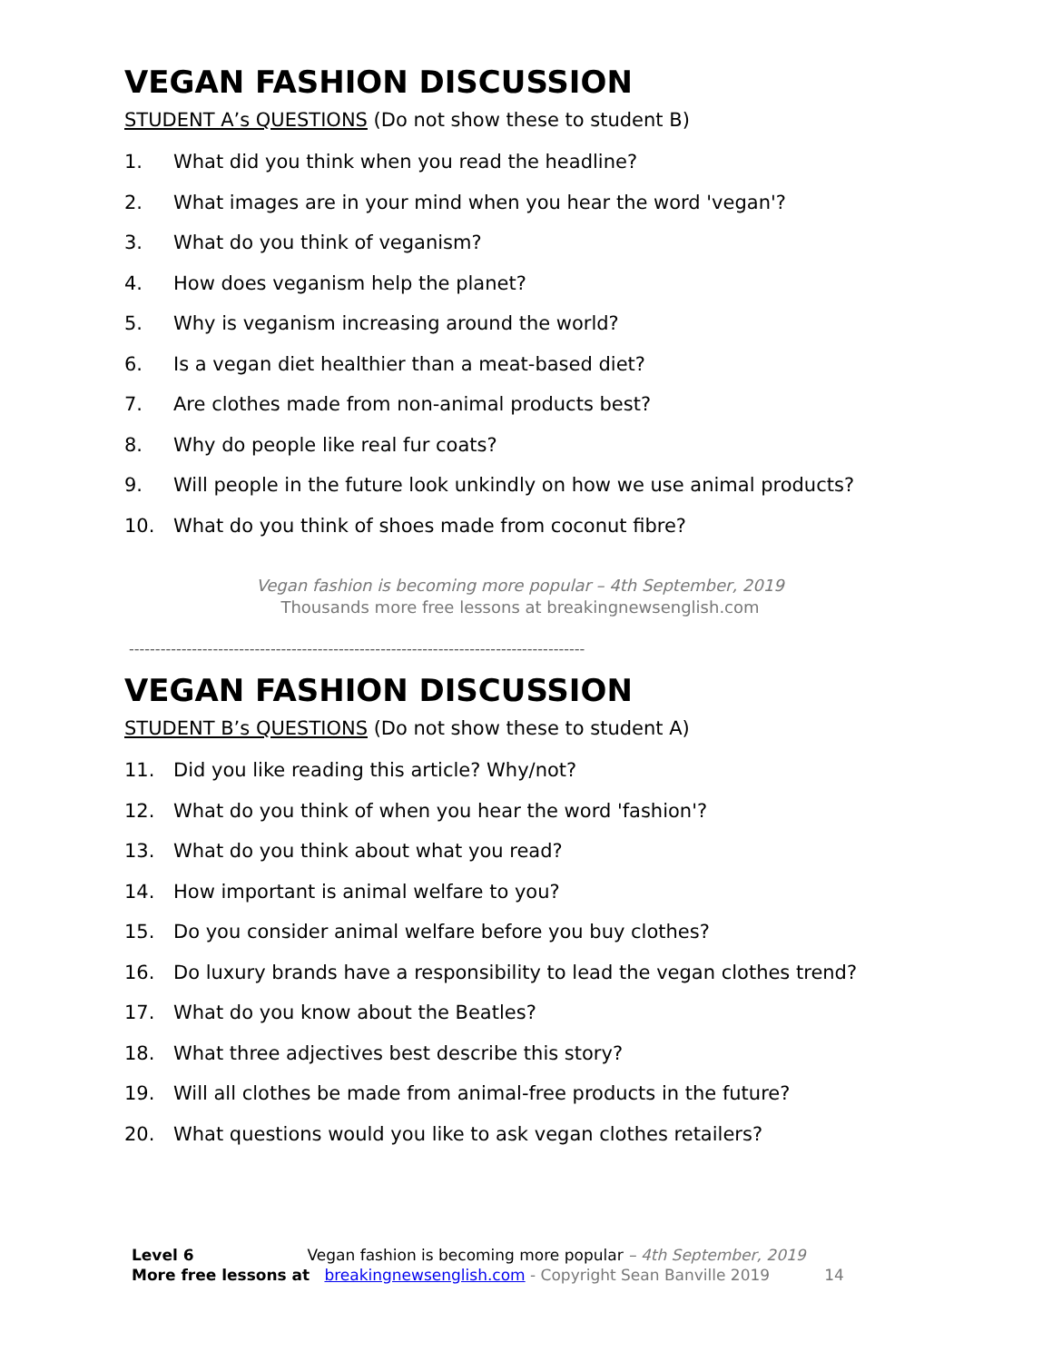VEGAN FASHION DISCUSSION
STUDENT A’s QUESTIONS (Do not show these to student B)
1. What did you think when you read the headline?
2. What images are in your mind when you hear the word 'vegan'?
3. What do you think of veganism?
4. How does veganism help the planet?
5. Why is veganism increasing around the world?
6. Is a vegan diet healthier than a meat-based diet?
7. Are clothes made from non-animal products best?
8. Why do people like real fur coats?
9. Will people in the future look unkindly on how we use animal products?
10. What do you think of shoes made from coconut fibre?
Vegan fashion is becoming more popular – 4th September, 2019
Thousands more free lessons at breakingnewsenglish.com
---------------------------------------------------------------------------------------
VEGAN FASHION DISCUSSION
STUDENT B’s QUESTIONS (Do not show these to student A)
11. Did you like reading this article? Why/not?
12. What do you think of when you hear the word 'fashion'?
13. What do you think about what you read?
14. How important is animal welfare to you?
15. Do you consider animal welfare before you buy clothes?
16. Do luxury brands have a responsibility to lead the vegan clothes trend?
17. What do you know about the Beatles?
18. What three adjectives best describe this story?
19. Will all clothes be made from animal-free products in the future?
20. What questions would you like to ask vegan clothes retailers?
Level 6 Vegan fashion is becoming more popular – 4th September, 2019
More free lessons at breakingnewsenglish.com - Copyright Sean Banville 2019 14